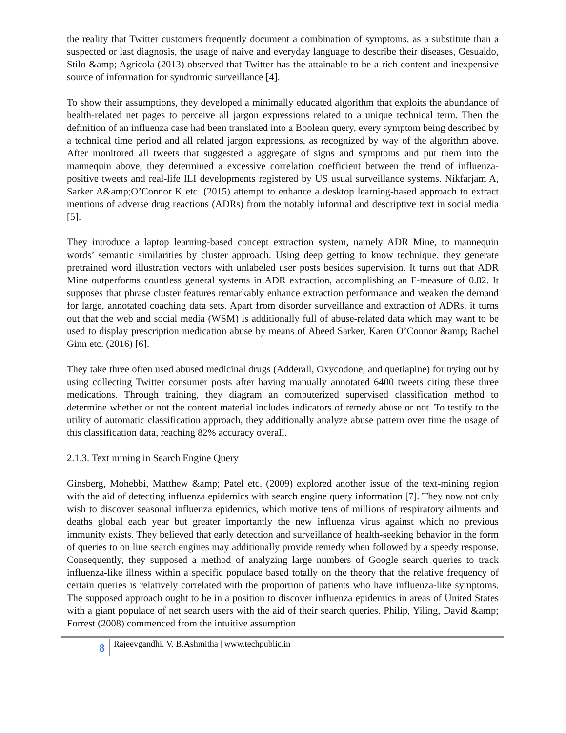the reality that Twitter customers frequently document a combination of symptoms, as a substitute than a suspected or last diagnosis, the usage of naive and everyday language to describe their diseases, Gesualdo, Stilo &amp; Agricola (2013) observed that Twitter has the attainable to be a rich-content and inexpensive source of information for syndromic surveillance [4].
To show their assumptions, they developed a minimally educated algorithm that exploits the abundance of health-related net pages to perceive all jargon expressions related to a unique technical term. Then the definition of an influenza case had been translated into a Boolean query, every symptom being described by a technical time period and all related jargon expressions, as recognized by way of the algorithm above. After monitored all tweets that suggested a aggregate of signs and symptoms and put them into the mannequin above, they determined a excessive correlation coefficient between the trend of influenza-positive tweets and real-life ILI developments registered by US usual surveillance systems. Nikfarjam A, Sarker A&amp;O’Connor K etc. (2015) attempt to enhance a desktop learning-based approach to extract mentions of adverse drug reactions (ADRs) from the notably informal and descriptive text in social media [5].
They introduce a laptop learning-based concept extraction system, namely ADR Mine, to mannequin words’ semantic similarities by cluster approach. Using deep getting to know technique, they generate pretrained word illustration vectors with unlabeled user posts besides supervision. It turns out that ADR Mine outperforms countless general systems in ADR extraction, accomplishing an F-measure of 0.82. It supposes that phrase cluster features remarkably enhance extraction performance and weaken the demand for large, annotated coaching data sets. Apart from disorder surveillance and extraction of ADRs, it turns out that the web and social media (WSM) is additionally full of abuse-related data which may want to be used to display prescription medication abuse by means of Abeed Sarker, Karen O’Connor &amp; Rachel Ginn etc. (2016) [6].
They take three often used abused medicinal drugs (Adderall, Oxycodone, and quetiapine) for trying out by using collecting Twitter consumer posts after having manually annotated 6400 tweets citing these three medications. Through training, they diagram an computerized supervised classification method to determine whether or not the content material includes indicators of remedy abuse or not. To testify to the utility of automatic classification approach, they additionally analyze abuse pattern over time the usage of this classification data, reaching 82% accuracy overall.
2.1.3. Text mining in Search Engine Query
Ginsberg, Mohebbi, Matthew &amp; Patel etc. (2009) explored another issue of the text-mining region with the aid of detecting influenza epidemics with search engine query information [7]. They now not only wish to discover seasonal influenza epidemics, which motive tens of millions of respiratory ailments and deaths global each year but greater importantly the new influenza virus against which no previous immunity exists. They believed that early detection and surveillance of health-seeking behavior in the form of queries to on line search engines may additionally provide remedy when followed by a speedy response. Consequently, they supposed a method of analyzing large numbers of Google search queries to track influenza-like illness within a specific populace based totally on the theory that the relative frequency of certain queries is relatively correlated with the proportion of patients who have influenza-like symptoms. The supposed approach ought to be in a position to discover influenza epidemics in areas of United States with a giant populace of net search users with the aid of their search queries. Philip, Yiling, David &amp; Forrest (2008) commenced from the intuitive assumption
8
Rajeevgandhi. V, B.Ashmitha | www.techpublic.in